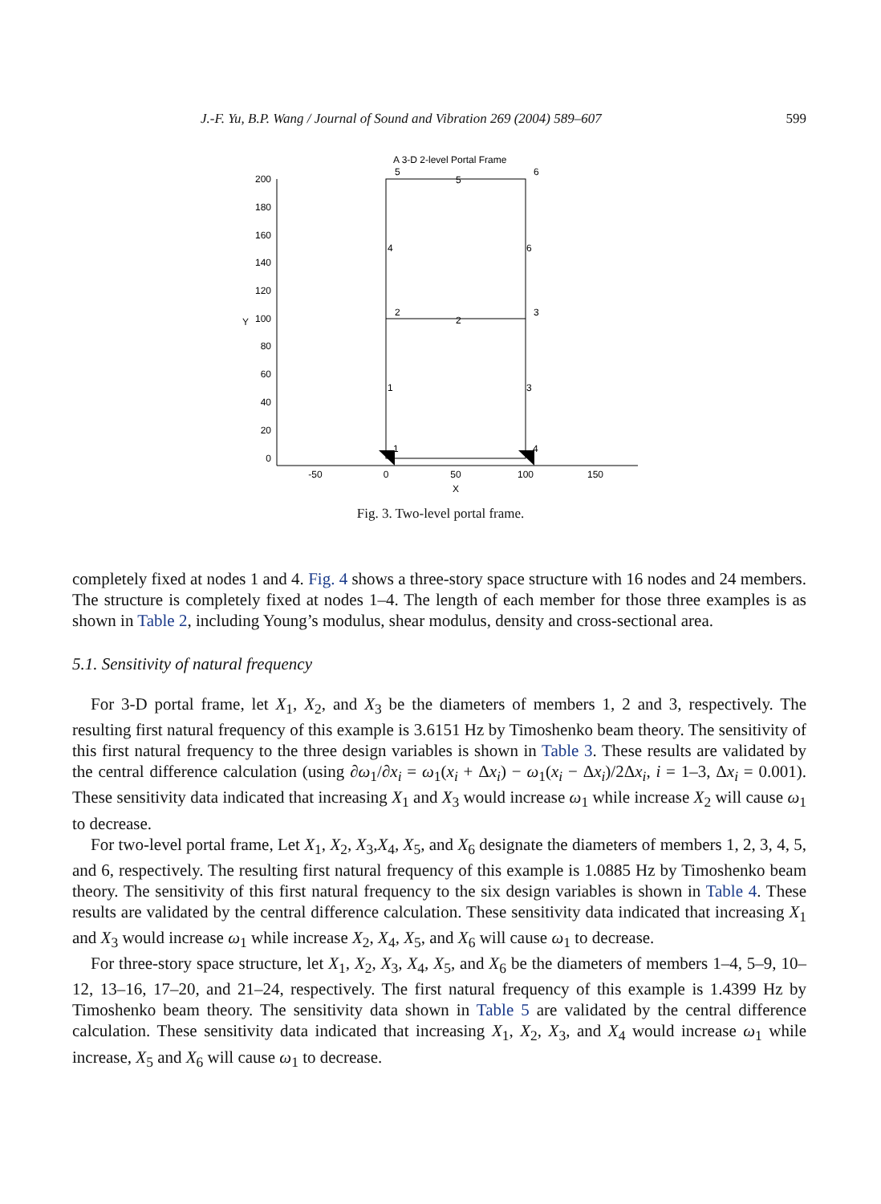J.-F. Yu, B.P. Wang / Journal of Sound and Vibration 269 (2004) 589–607 599
A 3-D 2-level Portal Frame
200
180
160
140
120
100
80
60
40
20
0
Y
-50
0
50
100
150
X
5
6
5
4
6
2
3
2
1
3
1
4
Fig. 3. Two-level portal frame.
completely fixed at nodes 1 and 4. Fig. 4 shows a three-story space structure with 16 nodes and 24 members. The structure is completely fixed at nodes 1–4. The length of each member for those three examples is as shown in Table 2, including Young’s modulus, shear modulus, density and cross-sectional area.
5.1. Sensitivity of natural frequency
For 3-D portal frame, let X<sub>1</sub>, X<sub>2</sub>, and X<sub>3</sub> be the diameters of members 1, 2 and 3, respectively. The resulting first natural frequency of this example is 3.6151 Hz by Timoshenko beam theory. The sensitivity of this first natural frequency to the three design variables is shown in Table 3. These results are validated by the central difference calculation (using ∂ω<sub>1</sub>/∂x<sub>i</sub> = ω<sub>1</sub>(x<sub>i</sub> + Δx<sub>i</sub>) − ω<sub>1</sub>(x<sub>i</sub> − Δx<sub>i</sub>)/2Δx<sub>i</sub>, i = 1–3, Δx<sub>i</sub> = 0.001). These sensitivity data indicated that increasing X<sub>1</sub> and X<sub>3</sub> would increase ω<sub>1</sub> while increase X<sub>2</sub> will cause ω<sub>1</sub> to decrease.
For two-level portal frame, Let X<sub>1</sub>, X<sub>2</sub>, X<sub>3</sub>,X<sub>4</sub>, X<sub>5</sub>, and X<sub>6</sub> designate the diameters of members 1, 2, 3, 4, 5, and 6, respectively. The resulting first natural frequency of this example is 1.0885 Hz by Timoshenko beam theory. The sensitivity of this first natural frequency to the six design variables is shown in Table 4. These results are validated by the central difference calculation. These sensitivity data indicated that increasing X<sub>1</sub> and X<sub>3</sub> would increase ω<sub>1</sub> while increase X<sub>2</sub>, X<sub>4</sub>, X<sub>5</sub>, and X<sub>6</sub> will cause ω<sub>1</sub> to decrease.
For three-story space structure, let X<sub>1</sub>, X<sub>2</sub>, X<sub>3</sub>, X<sub>4</sub>, X<sub>5</sub>, and X<sub>6</sub> be the diameters of members 1–4, 5–9, 10–12, 13–16, 17–20, and 21–24, respectively. The first natural frequency of this example is 1.4399 Hz by Timoshenko beam theory. The sensitivity data shown in Table 5 are validated by the central difference calculation. These sensitivity data indicated that increasing X<sub>1</sub>, X<sub>2</sub>, X<sub>3</sub>, and X<sub>4</sub> would increase ω<sub>1</sub> while increase, X<sub>5</sub> and X<sub>6</sub> will cause ω<sub>1</sub> to decrease.